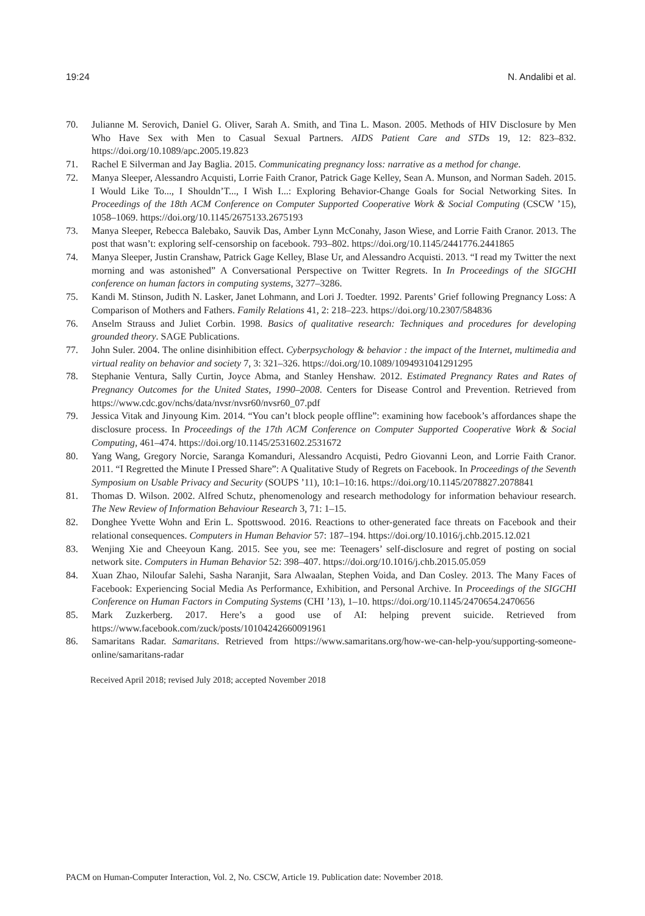19:24 N. Andalibi et al.
70. Julianne M. Serovich, Daniel G. Oliver, Sarah A. Smith, and Tina L. Mason. 2005. Methods of HIV Disclosure by Men Who Have Sex with Men to Casual Sexual Partners. AIDS Patient Care and STDs 19, 12: 823–832. https://doi.org/10.1089/apc.2005.19.823
71. Rachel E Silverman and Jay Baglia. 2015. Communicating pregnancy loss: narrative as a method for change.
72. Manya Sleeper, Alessandro Acquisti, Lorrie Faith Cranor, Patrick Gage Kelley, Sean A. Munson, and Norman Sadeh. 2015. I Would Like To..., I Shouldn’T..., I Wish I...: Exploring Behavior-Change Goals for Social Networking Sites. In Proceedings of the 18th ACM Conference on Computer Supported Cooperative Work & Social Computing (CSCW ’15), 1058–1069. https://doi.org/10.1145/2675133.2675193
73. Manya Sleeper, Rebecca Balebako, Sauvik Das, Amber Lynn McConahy, Jason Wiese, and Lorrie Faith Cranor. 2013. The post that wasn’t: exploring self-censorship on facebook. 793–802. https://doi.org/10.1145/2441776.2441865
74. Manya Sleeper, Justin Cranshaw, Patrick Gage Kelley, Blase Ur, and Alessandro Acquisti. 2013. “I read my Twitter the next morning and was astonished” A Conversational Perspective on Twitter Regrets. In In Proceedings of the SIGCHI conference on human factors in computing systems, 3277–3286.
75. Kandi M. Stinson, Judith N. Lasker, Janet Lohmann, and Lori J. Toedter. 1992. Parents’ Grief following Pregnancy Loss: A Comparison of Mothers and Fathers. Family Relations 41, 2: 218–223. https://doi.org/10.2307/584836
76. Anselm Strauss and Juliet Corbin. 1998. Basics of qualitative research: Techniques and procedures for developing grounded theory. SAGE Publications.
77. John Suler. 2004. The online disinhibition effect. Cyberpsychology & behavior : the impact of the Internet, multimedia and virtual reality on behavior and society 7, 3: 321–326. https://doi.org/10.1089/1094931041291295
78. Stephanie Ventura, Sally Curtin, Joyce Abma, and Stanley Henshaw. 2012. Estimated Pregnancy Rates and Rates of Pregnancy Outcomes for the United States, 1990–2008. Centers for Disease Control and Prevention. Retrieved from https://www.cdc.gov/nchs/data/nvsr/nvsr60/nvsr60_07.pdf
79. Jessica Vitak and Jinyoung Kim. 2014. “You can’t block people offline”: examining how facebook’s affordances shape the disclosure process. In Proceedings of the 17th ACM Conference on Computer Supported Cooperative Work & Social Computing, 461–474. https://doi.org/10.1145/2531602.2531672
80. Yang Wang, Gregory Norcie, Saranga Komanduri, Alessandro Acquisti, Pedro Giovanni Leon, and Lorrie Faith Cranor. 2011. “I Regretted the Minute I Pressed Share”: A Qualitative Study of Regrets on Facebook. In Proceedings of the Seventh Symposium on Usable Privacy and Security (SOUPS ’11), 10:1–10:16. https://doi.org/10.1145/2078827.2078841
81. Thomas D. Wilson. 2002. Alfred Schutz, phenomenology and research methodology for information behaviour research. The New Review of Information Behaviour Research 3, 71: 1–15.
82. Donghee Yvette Wohn and Erin L. Spottswood. 2016. Reactions to other-generated face threats on Facebook and their relational consequences. Computers in Human Behavior 57: 187–194. https://doi.org/10.1016/j.chb.2015.12.021
83. Wenjing Xie and Cheeyoun Kang. 2015. See you, see me: Teenagers’ self-disclosure and regret of posting on social network site. Computers in Human Behavior 52: 398–407. https://doi.org/10.1016/j.chb.2015.05.059
84. Xuan Zhao, Niloufar Salehi, Sasha Naranjit, Sara Alwaalan, Stephen Voida, and Dan Cosley. 2013. The Many Faces of Facebook: Experiencing Social Media As Performance, Exhibition, and Personal Archive. In Proceedings of the SIGCHI Conference on Human Factors in Computing Systems (CHI ’13), 1–10. https://doi.org/10.1145/2470654.2470656
85. Mark Zuzkerberg. 2017. Here’s a good use of AI: helping prevent suicide. Retrieved from https://www.facebook.com/zuck/posts/10104242660091961
86. Samaritans Radar. Samaritans. Retrieved from https://www.samaritans.org/how-we-can-help-you/supporting-someone-online/samaritans-radar
Received April 2018; revised July 2018; accepted November 2018
PACM on Human-Computer Interaction, Vol. 2, No. CSCW, Article 19. Publication date: November 2018.